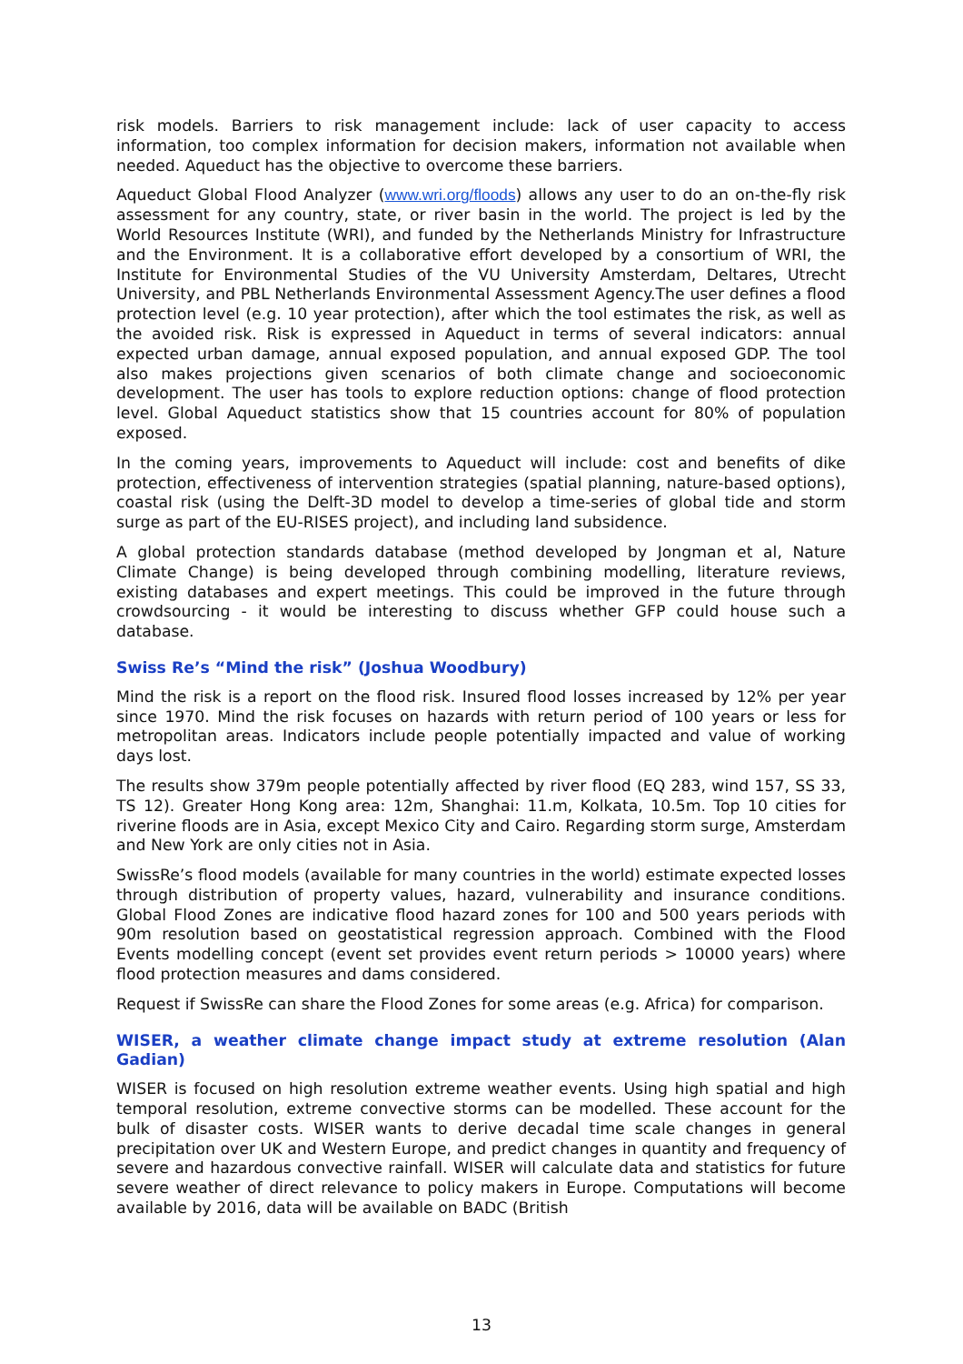risk models. Barriers to risk management include: lack of user capacity to access information, too complex information for decision makers, information not available when needed. Aqueduct has the objective to overcome these barriers.
Aqueduct Global Flood Analyzer (www.wri.org/floods) allows any user to do an on-the-fly risk assessment for any country, state, or river basin in the world. The project is led by the World Resources Institute (WRI), and funded by the Netherlands Ministry for Infrastructure and the Environment. It is a collaborative effort developed by a consortium of WRI, the Institute for Environmental Studies of the VU University Amsterdam, Deltares, Utrecht University, and PBL Netherlands Environmental Assessment Agency.The user defines a flood protection level (e.g. 10 year protection), after which the tool estimates the risk, as well as the avoided risk. Risk is expressed in Aqueduct in terms of several indicators: annual expected urban damage, annual exposed population, and annual exposed GDP. The tool also makes projections given scenarios of both climate change and socioeconomic development. The user has tools to explore reduction options: change of flood protection level. Global Aqueduct statistics show that 15 countries account for 80% of population exposed.
In the coming years, improvements to Aqueduct will include: cost and benefits of dike protection, effectiveness of intervention strategies (spatial planning, nature-based options), coastal risk (using the Delft-3D model to develop a time-series of global tide and storm surge as part of the EU-RISES project), and including land subsidence.
A global protection standards database (method developed by Jongman et al, Nature Climate Change) is being developed through combining modelling, literature reviews, existing databases and expert meetings. This could be improved in the future through crowdsourcing - it would be interesting to discuss whether GFP could house such a database.
Swiss Re’s “Mind the risk” (Joshua Woodbury)
Mind the risk is a report on the flood risk. Insured flood losses increased by 12% per year since 1970. Mind the risk focuses on hazards with return period of 100 years or less for metropolitan areas. Indicators include people potentially impacted and value of working days lost.
The results show 379m people potentially affected by river flood (EQ 283, wind 157, SS 33, TS 12). Greater Hong Kong area: 12m, Shanghai: 11.m, Kolkata, 10.5m. Top 10 cities for riverine floods are in Asia, except Mexico City and Cairo. Regarding storm surge, Amsterdam and New York are only cities not in Asia.
SwissRe’s flood models (available for many countries in the world) estimate expected losses through distribution of property values, hazard, vulnerability and insurance conditions. Global Flood Zones are indicative flood hazard zones for 100 and 500 years periods with 90m resolution based on geostatistical regression approach. Combined with the Flood Events modelling concept (event set provides event return periods > 10000 years) where flood protection measures and dams considered.
Request if SwissRe can share the Flood Zones for some areas (e.g. Africa) for comparison.
WISER, a weather climate change impact study at extreme resolution (Alan Gadian)
WISER is focused on high resolution extreme weather events. Using high spatial and high temporal resolution, extreme convective storms can be modelled. These account for the bulk of disaster costs. WISER wants to derive decadal time scale changes in general precipitation over UK and Western Europe, and predict changes in quantity and frequency of severe and hazardous convective rainfall. WISER will calculate data and statistics for future severe weather of direct relevance to policy makers in Europe. Computations will become available by 2016, data will be available on BADC (British
13